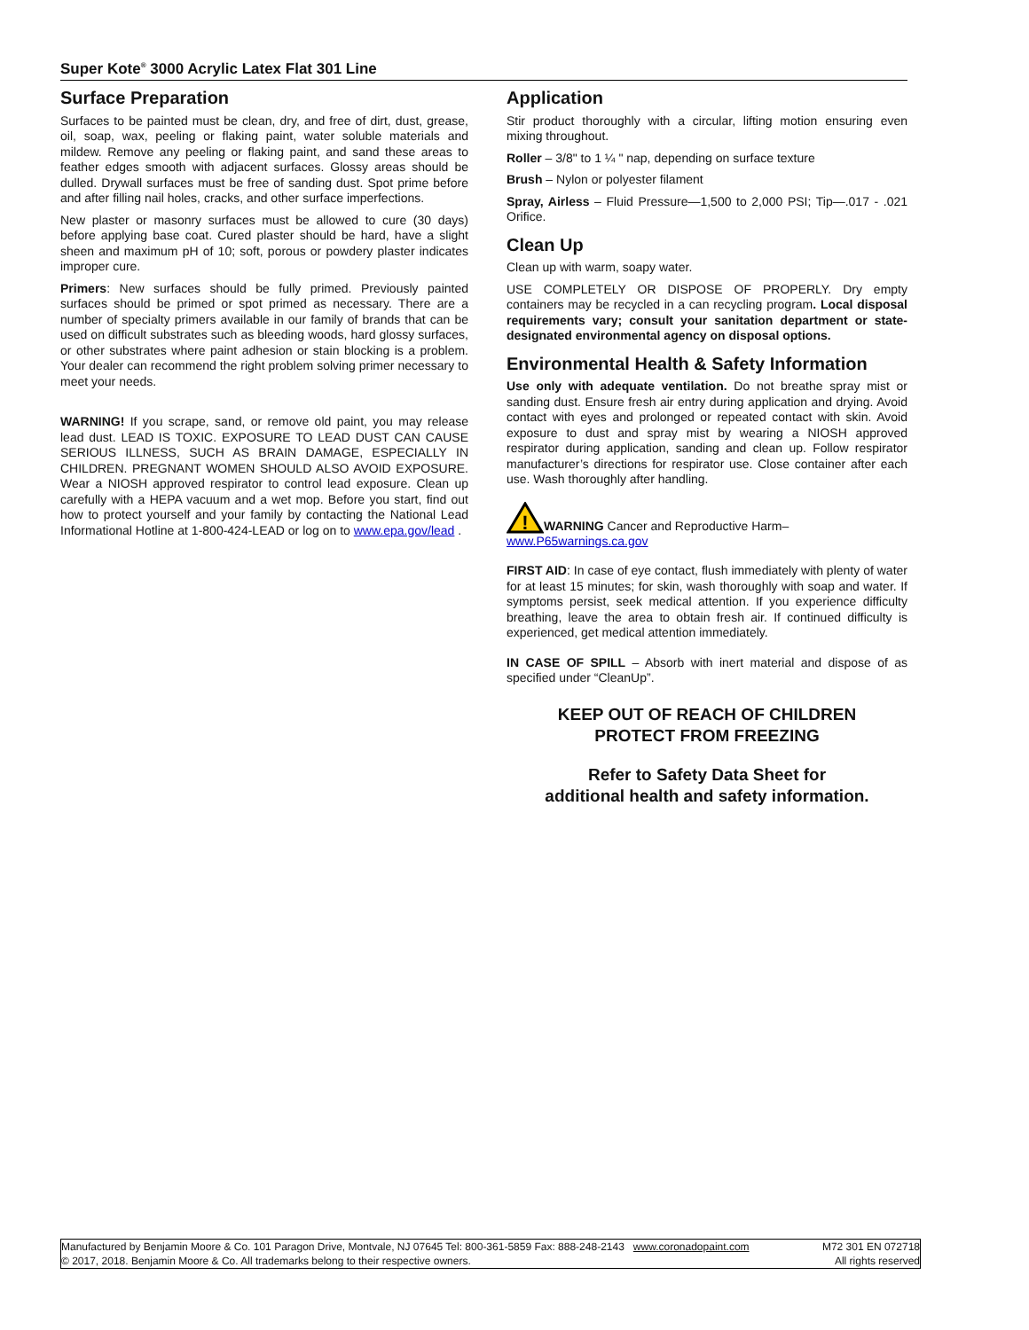Super Kote<sup>®</sup> 3000 Acrylic Latex Flat 301 Line
Surface Preparation
Surfaces to be painted must be clean, dry, and free of dirt, dust, grease, oil, soap, wax, peeling or flaking paint, water soluble materials and mildew. Remove any peeling or flaking paint, and sand these areas to feather edges smooth with adjacent surfaces. Glossy areas should be dulled. Drywall surfaces must be free of sanding dust. Spot prime before and after filling nail holes, cracks, and other surface imperfections.
New plaster or masonry surfaces must be allowed to cure (30 days) before applying base coat. Cured plaster should be hard, have a slight sheen and maximum pH of 10; soft, porous or powdery plaster indicates improper cure.
Primers: New surfaces should be fully primed. Previously painted surfaces should be primed or spot primed as necessary. There are a number of specialty primers available in our family of brands that can be used on difficult substrates such as bleeding woods, hard glossy surfaces, or other substrates where paint adhesion or stain blocking is a problem. Your dealer can recommend the right problem solving primer necessary to meet your needs.
WARNING! If you scrape, sand, or remove old paint, you may release lead dust. LEAD IS TOXIC. EXPOSURE TO LEAD DUST CAN CAUSE SERIOUS ILLNESS, SUCH AS BRAIN DAMAGE, ESPECIALLY IN CHILDREN. PREGNANT WOMEN SHOULD ALSO AVOID EXPOSURE. Wear a NIOSH approved respirator to control lead exposure. Clean up carefully with a HEPA vacuum and a wet mop. Before you start, find out how to protect yourself and your family by contacting the National Lead Informational Hotline at 1-800-424-LEAD or log on to www.epa.gov/lead .
Application
Stir product thoroughly with a circular, lifting motion ensuring even mixing throughout.
Roller – 3/8" to 1 ¼ " nap, depending on surface texture
Brush – Nylon or polyester filament
Spray, Airless – Fluid Pressure—1,500 to 2,000 PSI; Tip—.017 - .021 Orifice.
Clean Up
Clean up with warm, soapy water.
USE COMPLETELY OR DISPOSE OF PROPERLY. Dry empty containers may be recycled in a can recycling program. Local disposal requirements vary; consult your sanitation department or state-designated environmental agency on disposal options.
Environmental Health & Safety Information
Use only with adequate ventilation. Do not breathe spray mist or sanding dust. Ensure fresh air entry during application and drying. Avoid contact with eyes and prolonged or repeated contact with skin. Avoid exposure to dust and spray mist by wearing a NIOSH approved respirator during application, sanding and clean up. Follow respirator manufacturer’s directions for respirator use. Close container after each use. Wash thoroughly after handling.
!
WARNING Cancer and Reproductive Harm–
www.P65warnings.ca.gov
FIRST AID: In case of eye contact, flush immediately with plenty of water for at least 15 minutes; for skin, wash thoroughly with soap and water. If symptoms persist, seek medical attention. If you experience difficulty breathing, leave the area to obtain fresh air. If continued difficulty is experienced, get medical attention immediately.
IN CASE OF SPILL – Absorb with inert material and dispose of as specified under “CleanUp”.
KEEP OUT OF REACH OF CHILDREN
PROTECT FROM FREEZING
Refer to Safety Data Sheet for
additional health and safety information.
Manufactured by Benjamin Moore & Co. 101 Paragon Drive, Montvale, NJ 07645 Tel: 800-361-5859 Fax: 888-248-2143 www.coronadopaint.com M72 301 EN 072718
© 2017, 2018. Benjamin Moore & Co. All trademarks belong to their respective owners. All rights reserved